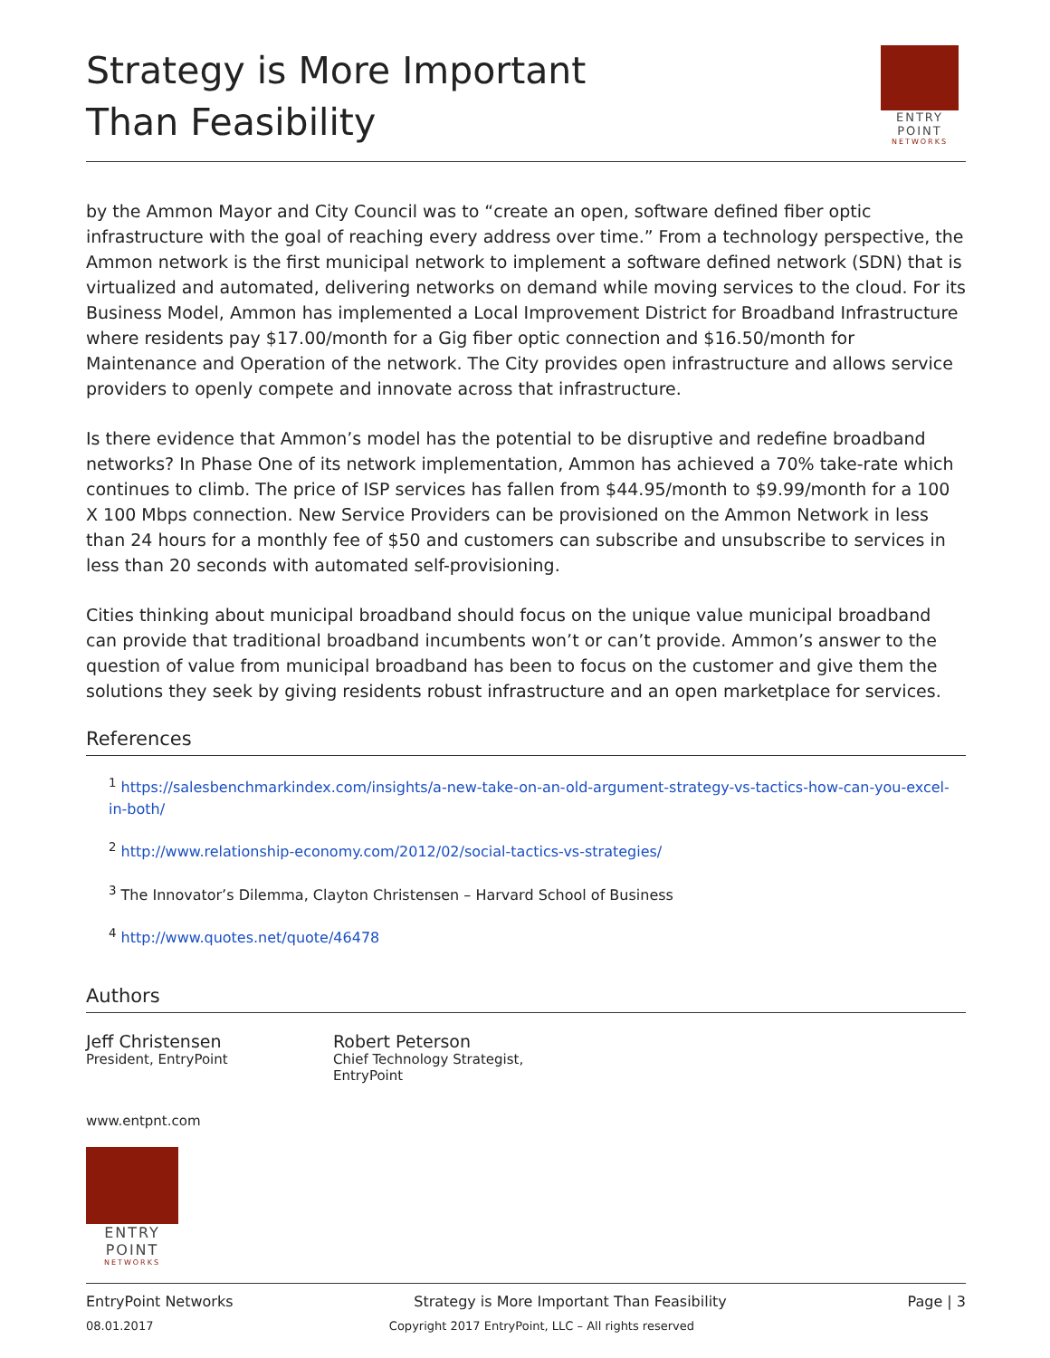Strategy is More Important
Than Feasibility
ENTRY
POINT
NETWORKS
by the Ammon Mayor and City Council was to “create an open, software defined fiber optic infrastructure with the goal of reaching every address over time.” From a technology perspective, the Ammon network is the first municipal network to implement a software defined network (SDN) that is virtualized and automated, delivering networks on demand while moving services to the cloud. For its Business Model, Ammon has implemented a Local Improvement District for Broadband Infrastructure where residents pay $17.00/month for a Gig fiber optic connection and $16.50/month for Maintenance and Operation of the network. The City provides open infrastructure and allows service providers to openly compete and innovate across that infrastructure.
Is there evidence that Ammon’s model has the potential to be disruptive and redefine broadband networks? In Phase One of its network implementation, Ammon has achieved a 70% take-rate which continues to climb. The price of ISP services has fallen from $44.95/month to $9.99/month for a 100 X 100 Mbps connection. New Service Providers can be provisioned on the Ammon Network in less than 24 hours for a monthly fee of $50 and customers can subscribe and unsubscribe to services in less than 20 seconds with automated self-provisioning.
Cities thinking about municipal broadband should focus on the unique value municipal broadband can provide that traditional broadband incumbents won’t or can’t provide. Ammon’s answer to the question of value from municipal broadband has been to focus on the customer and give them the solutions they seek by giving residents robust infrastructure and an open marketplace for services.
References
<sup>1</sup> https://salesbenchmarkindex.com/insights/a-new-take-on-an-old-argument-strategy-vs-tactics-how-can-you-excel-in-both/
<sup>2</sup> http://www.relationship-economy.com/2012/02/social-tactics-vs-strategies/
<sup>3</sup> The Innovator’s Dilemma, Clayton Christensen – Harvard School of Business
<sup>4</sup> http://www.quotes.net/quote/46478
Authors
Jeff Christensen
President, EntryPoint
Robert Peterson
Chief Technology Strategist, EntryPoint
www.entpnt.com
ENTRY
POINT
NETWORKS
EntryPoint Networks Strategy is More Important Than Feasibility Page | 3
08.01.2017 Copyright 2017 EntryPoint, LLC – All rights reserved